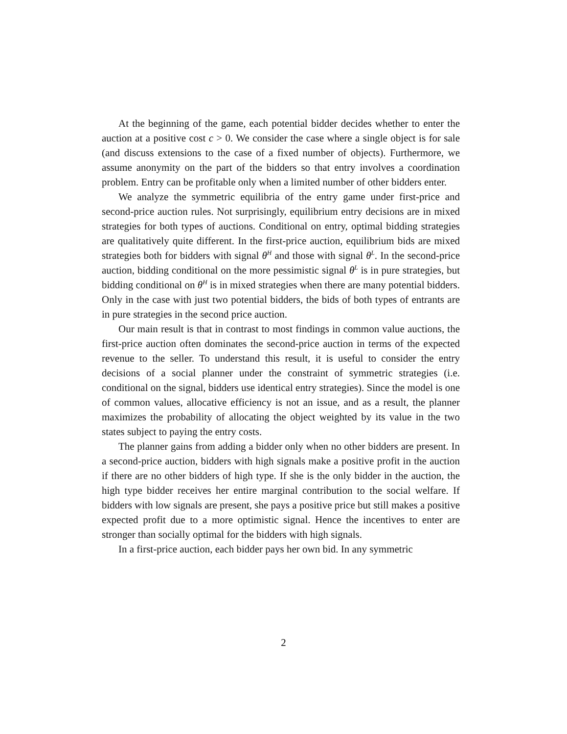At the beginning of the game, each potential bidder decides whether to enter the auction at a positive cost c > 0. We consider the case where a single object is for sale (and discuss extensions to the case of a fixed number of objects). Furthermore, we assume anonymity on the part of the bidders so that entry involves a coordination problem. Entry can be profitable only when a limited number of other bidders enter.
We analyze the symmetric equilibria of the entry game under first-price and second-price auction rules. Not surprisingly, equilibrium entry decisions are in mixed strategies for both types of auctions. Conditional on entry, optimal bidding strategies are qualitatively quite different. In the first-price auction, equilibrium bids are mixed strategies both for bidders with signal θ<sup>H</sup> and those with signal θ<sup>L</sup>. In the second-price auction, bidding conditional on the more pessimistic signal θ<sup>L</sup> is in pure strategies, but bidding conditional on θ<sup>H</sup> is in mixed strategies when there are many potential bidders. Only in the case with just two potential bidders, the bids of both types of entrants are in pure strategies in the second price auction.
Our main result is that in contrast to most findings in common value auctions, the first-price auction often dominates the second-price auction in terms of the expected revenue to the seller. To understand this result, it is useful to consider the entry decisions of a social planner under the constraint of symmetric strategies (i.e. conditional on the signal, bidders use identical entry strategies). Since the model is one of common values, allocative efficiency is not an issue, and as a result, the planner maximizes the probability of allocating the object weighted by its value in the two states subject to paying the entry costs.
The planner gains from adding a bidder only when no other bidders are present. In a second-price auction, bidders with high signals make a positive profit in the auction if there are no other bidders of high type. If she is the only bidder in the auction, the high type bidder receives her entire marginal contribution to the social welfare. If bidders with low signals are present, she pays a positive price but still makes a positive expected profit due to a more optimistic signal. Hence the incentives to enter are stronger than socially optimal for the bidders with high signals.
In a first-price auction, each bidder pays her own bid. In any symmetric
2